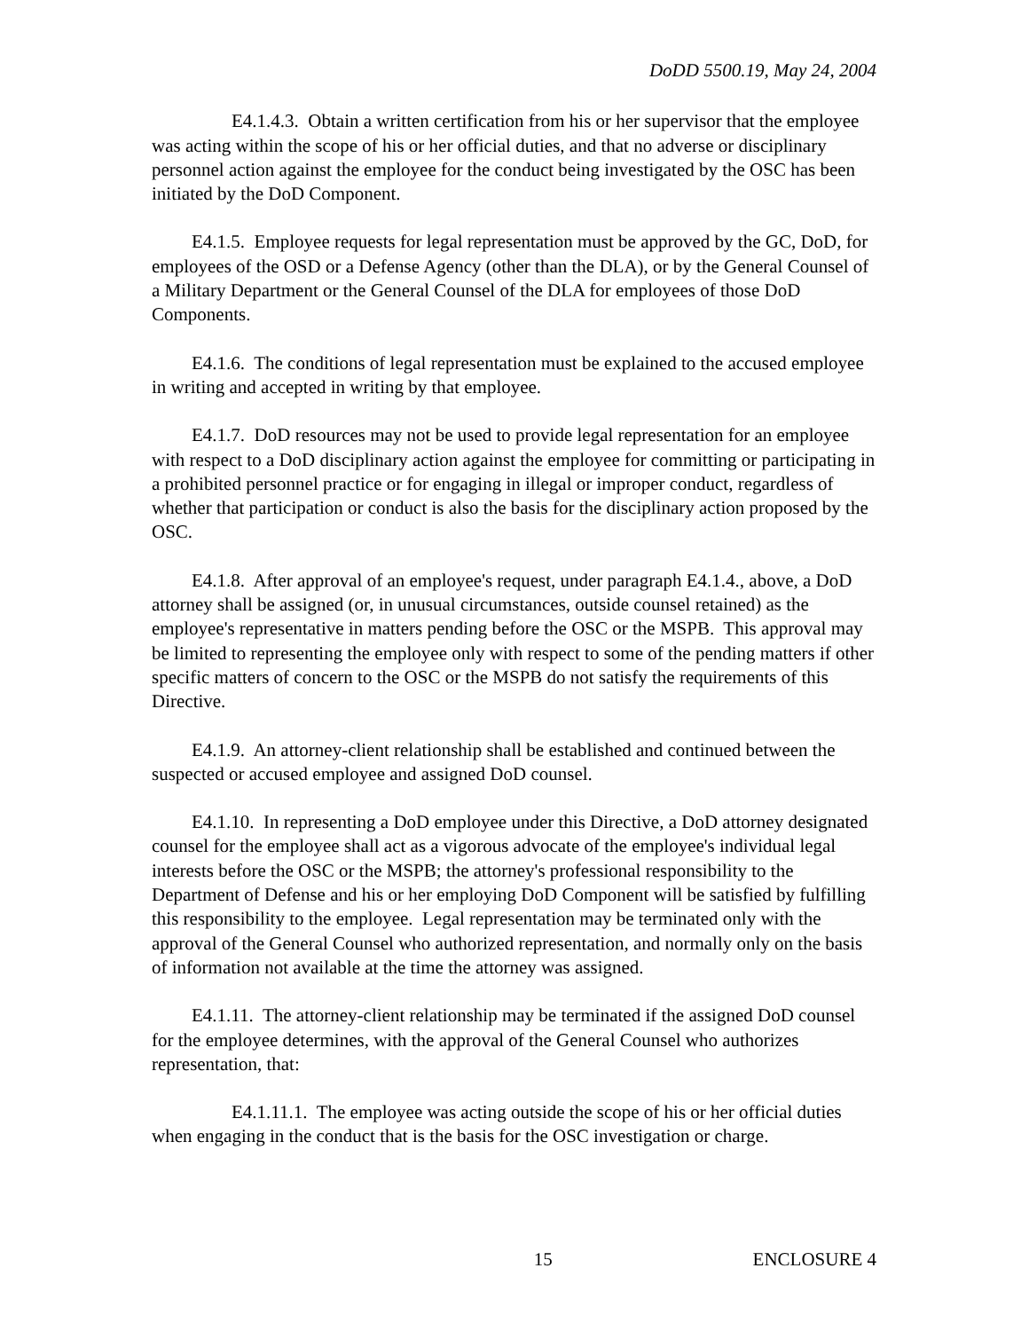DoDD 5500.19, May 24, 2004
E4.1.4.3. Obtain a written certification from his or her supervisor that the employee was acting within the scope of his or her official duties, and that no adverse or disciplinary personnel action against the employee for the conduct being investigated by the OSC has been initiated by the DoD Component.
E4.1.5. Employee requests for legal representation must be approved by the GC, DoD, for employees of the OSD or a Defense Agency (other than the DLA), or by the General Counsel of a Military Department or the General Counsel of the DLA for employees of those DoD Components.
E4.1.6. The conditions of legal representation must be explained to the accused employee in writing and accepted in writing by that employee.
E4.1.7. DoD resources may not be used to provide legal representation for an employee with respect to a DoD disciplinary action against the employee for committing or participating in a prohibited personnel practice or for engaging in illegal or improper conduct, regardless of whether that participation or conduct is also the basis for the disciplinary action proposed by the OSC.
E4.1.8. After approval of an employee's request, under paragraph E4.1.4., above, a DoD attorney shall be assigned (or, in unusual circumstances, outside counsel retained) as the employee's representative in matters pending before the OSC or the MSPB. This approval may be limited to representing the employee only with respect to some of the pending matters if other specific matters of concern to the OSC or the MSPB do not satisfy the requirements of this Directive.
E4.1.9. An attorney-client relationship shall be established and continued between the suspected or accused employee and assigned DoD counsel.
E4.1.10. In representing a DoD employee under this Directive, a DoD attorney designated counsel for the employee shall act as a vigorous advocate of the employee's individual legal interests before the OSC or the MSPB; the attorney's professional responsibility to the Department of Defense and his or her employing DoD Component will be satisfied by fulfilling this responsibility to the employee. Legal representation may be terminated only with the approval of the General Counsel who authorized representation, and normally only on the basis of information not available at the time the attorney was assigned.
E4.1.11. The attorney-client relationship may be terminated if the assigned DoD counsel for the employee determines, with the approval of the General Counsel who authorizes representation, that:
E4.1.11.1. The employee was acting outside the scope of his or her official duties when engaging in the conduct that is the basis for the OSC investigation or charge.
15 ENCLOSURE 4